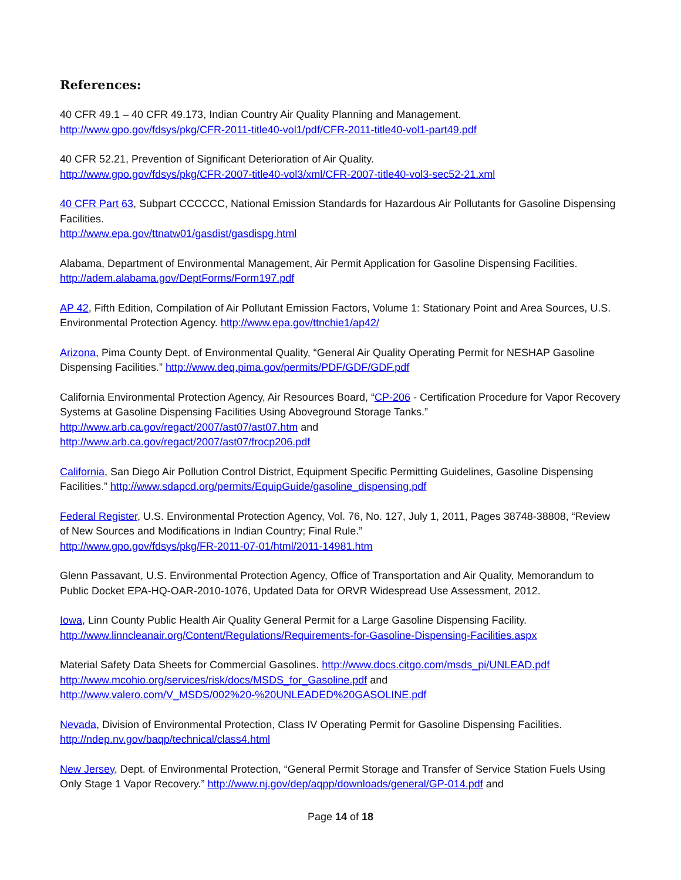References:
40 CFR 49.1 – 40 CFR 49.173, Indian Country Air Quality Planning and Management.
http://www.gpo.gov/fdsys/pkg/CFR-2011-title40-vol1/pdf/CFR-2011-title40-vol1-part49.pdf
40 CFR 52.21, Prevention of Significant Deterioration of Air Quality.
http://www.gpo.gov/fdsys/pkg/CFR-2007-title40-vol3/xml/CFR-2007-title40-vol3-sec52-21.xml
40 CFR Part 63, Subpart CCCCCC, National Emission Standards for Hazardous Air Pollutants for Gasoline Dispensing Facilities.
http://www.epa.gov/ttnatw01/gasdist/gasdispg.html
Alabama, Department of Environmental Management, Air Permit Application for Gasoline Dispensing Facilities. http://adem.alabama.gov/DeptForms/Form197.pdf
AP 42, Fifth Edition, Compilation of Air Pollutant Emission Factors, Volume 1: Stationary Point and Area Sources, U.S. Environmental Protection Agency. http://www.epa.gov/ttnchie1/ap42/
Arizona, Pima County Dept. of Environmental Quality, “General Air Quality Operating Permit for NESHAP Gasoline Dispensing Facilities.” http://www.deq.pima.gov/permits/PDF/GDF/GDF.pdf
California Environmental Protection Agency, Air Resources Board, “CP-206 - Certification Procedure for Vapor Recovery Systems at Gasoline Dispensing Facilities Using Aboveground Storage Tanks.”
http://www.arb.ca.gov/regact/2007/ast07/ast07.htm and
http://www.arb.ca.gov/regact/2007/ast07/frocp206.pdf
California, San Diego Air Pollution Control District, Equipment Specific Permitting Guidelines, Gasoline Dispensing Facilities.” http://www.sdapcd.org/permits/EquipGuide/gasoline_dispensing.pdf
Federal Register, U.S. Environmental Protection Agency, Vol. 76, No. 127, July 1, 2011, Pages 38748-38808, “Review of New Sources and Modifications in Indian Country; Final Rule.”
http://www.gpo.gov/fdsys/pkg/FR-2011-07-01/html/2011-14981.htm
Glenn Passavant, U.S. Environmental Protection Agency, Office of Transportation and Air Quality, Memorandum to Public Docket EPA-HQ-OAR-2010-1076, Updated Data for ORVR Widespread Use Assessment, 2012.
Iowa, Linn County Public Health Air Quality General Permit for a Large Gasoline Dispensing Facility.
http://www.linncleanair.org/Content/Regulations/Requirements-for-Gasoline-Dispensing-Facilities.aspx
Material Safety Data Sheets for Commercial Gasolines. http://www.docs.citgo.com/msds_pi/UNLEAD.pdf
http://www.mcohio.org/services/risk/docs/MSDS_for_Gasoline.pdf and
http://www.valero.com/V_MSDS/002%20-%20UNLEADED%20GASOLINE.pdf
Nevada, Division of Environmental Protection, Class IV Operating Permit for Gasoline Dispensing Facilities.
http://ndep.nv.gov/baqp/technical/class4.html
New Jersey, Dept. of Environmental Protection, “General Permit Storage and Transfer of Service Station Fuels Using Only Stage 1 Vapor Recovery.” http://www.nj.gov/dep/aqpp/downloads/general/GP-014.pdf and
Page 14 of 18